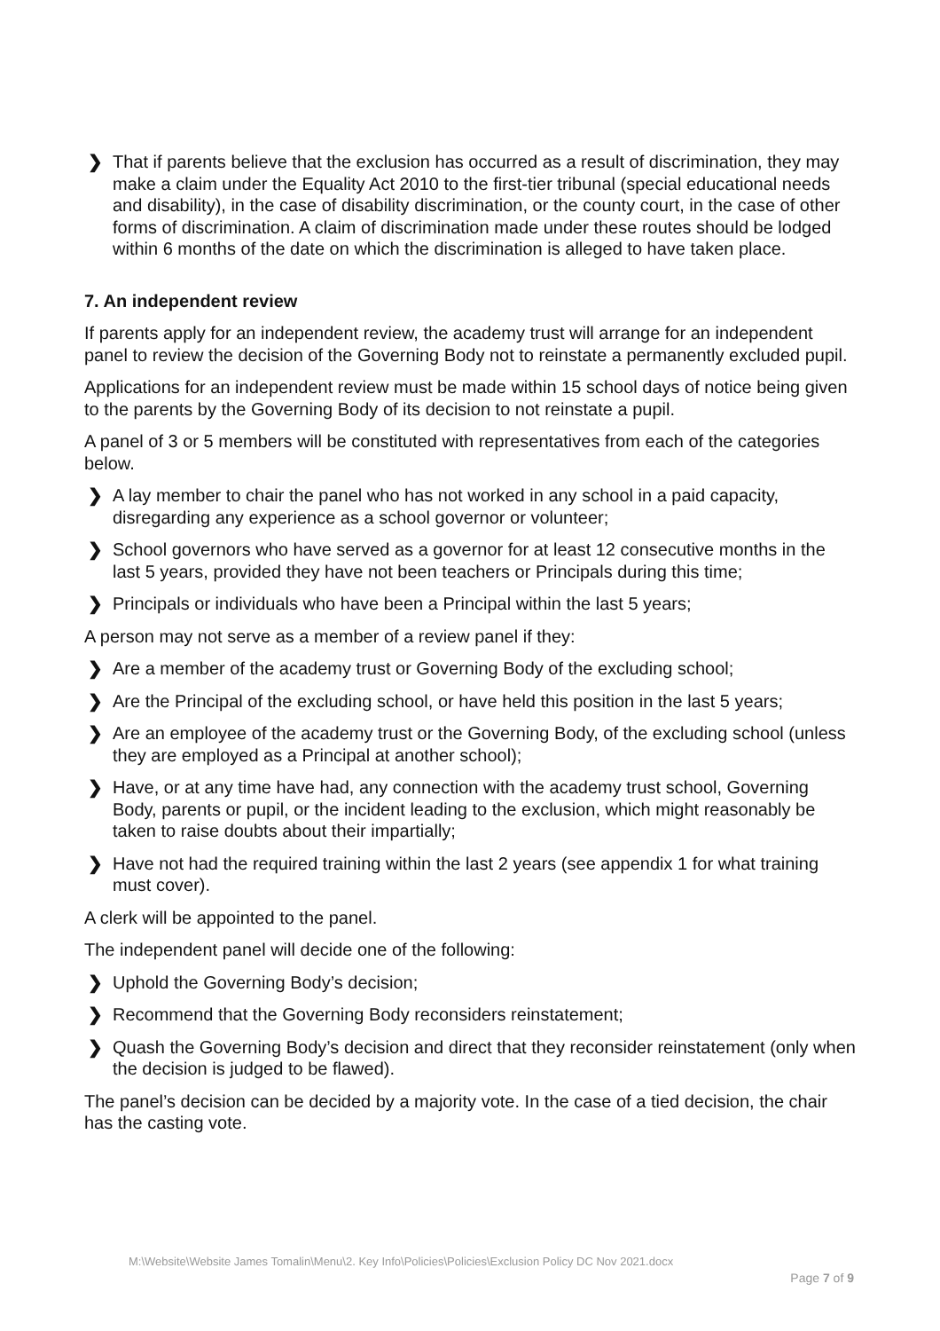❯ That if parents believe that the exclusion has occurred as a result of discrimination, they may make a claim under the Equality Act 2010 to the first-tier tribunal (special educational needs and disability), in the case of disability discrimination, or the county court, in the case of other forms of discrimination. A claim of discrimination made under these routes should be lodged within 6 months of the date on which the discrimination is alleged to have taken place.
7. An independent review
If parents apply for an independent review, the academy trust will arrange for an independent panel to review the decision of the Governing Body not to reinstate a permanently excluded pupil.
Applications for an independent review must be made within 15 school days of notice being given to the parents by the Governing Body of its decision to not reinstate a pupil.
A panel of 3 or 5 members will be constituted with representatives from each of the categories below.
❯ A lay member to chair the panel who has not worked in any school in a paid capacity, disregarding any experience as a school governor or volunteer;
❯ School governors who have served as a governor for at least 12 consecutive months in the last 5 years, provided they have not been teachers or Principals during this time;
❯ Principals or individuals who have been a Principal within the last 5 years;
A person may not serve as a member of a review panel if they:
❯ Are a member of the academy trust or Governing Body of the excluding school;
❯ Are the Principal of the excluding school, or have held this position in the last 5 years;
❯ Are an employee of the academy trust or the Governing Body, of the excluding school (unless they are employed as a Principal at another school);
❯ Have, or at any time have had, any connection with the academy trust school, Governing Body, parents or pupil, or the incident leading to the exclusion, which might reasonably be taken to raise doubts about their impartially;
❯ Have not had the required training within the last 2 years (see appendix 1 for what training must cover).
A clerk will be appointed to the panel.
The independent panel will decide one of the following:
❯ Uphold the Governing Body’s decision;
❯ Recommend that the Governing Body reconsiders reinstatement;
❯ Quash the Governing Body’s decision and direct that they reconsider reinstatement (only when the decision is judged to be flawed).
The panel’s decision can be decided by a majority vote. In the case of a tied decision, the chair has the casting vote.
M:\Website\Website James Tomalin\Menu\2. Key Info\Policies\Policies\Exclusion Policy DC Nov 2021.docx
Page 7 of 9